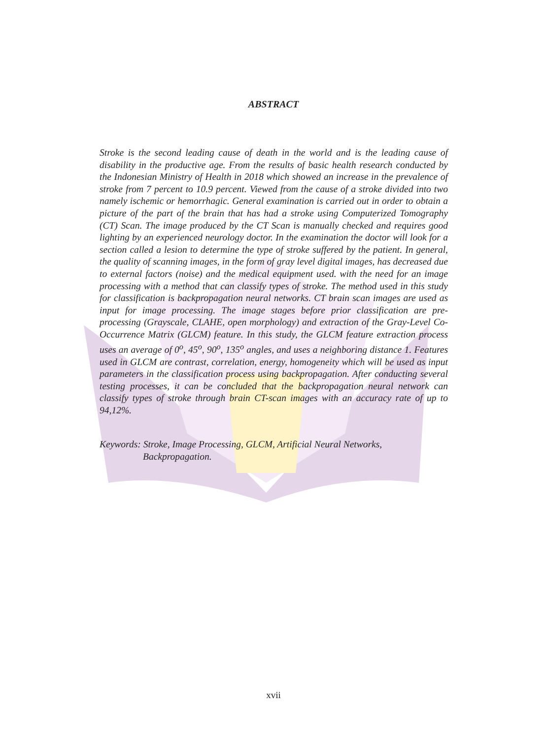ABSTRACT
Stroke is the second leading cause of death in the world and is the leading cause of disability in the productive age. From the results of basic health research conducted by the Indonesian Ministry of Health in 2018 which showed an increase in the prevalence of stroke from 7 percent to 10.9 percent. Viewed from the cause of a stroke divided into two namely ischemic or hemorrhagic. General examination is carried out in order to obtain a picture of the part of the brain that has had a stroke using Computerized Tomography (CT) Scan. The image produced by the CT Scan is manually checked and requires good lighting by an experienced neurology doctor. In the examination the doctor will look for a section called a lesion to determine the type of stroke suffered by the patient. In general, the quality of scanning images, in the form of gray level digital images, has decreased due to external factors (noise) and the medical equipment used. with the need for an image processing with a method that can classify types of stroke. The method used in this study for classification is backpropagation neural networks. CT brain scan images are used as input for image processing. The image stages before prior classification are pre-processing (Grayscale, CLAHE, open morphology) and extraction of the Gray-Level Co-Occurrence Matrix (GLCM) feature. In this study, the GLCM feature extraction process uses an average of 0<sup>o</sup>, 45<sup>o</sup>, 90<sup>o</sup>, 135<sup>o</sup> angles, and uses a neighboring distance 1. Features used in GLCM are contrast, correlation, energy, homogeneity which will be used as input parameters in the classification process using backpropagation. After conducting several testing processes, it can be concluded that the backpropagation neural network can classify types of stroke through brain CT-scan images with an accuracy rate of up to 94,12%.
Keywords: Stroke, Image Processing, GLCM, Artificial Neural Networks,
Backpropagation.
xvii